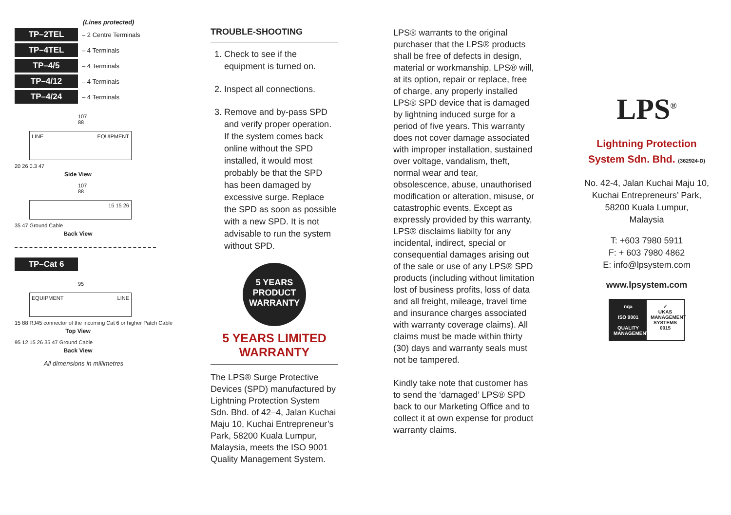(Lines protected)
TP–2TEL – 2 Centre Terminals
TP–4TEL – 4 Terminals
TP–4/5 – 4 Terminals
TP–4/12 – 4 Terminals
TP–4/24 – 4 Terminals
107
88
LINE EQUIPMENT
20 26 0.3 47
Side View
107
88
15 15 26
35 47 Ground Cable
Back View
TP–Cat 6
95
EQUIPMENT LINE
15 88 RJ45 connector of the incoming Cat 6 or higher Patch Cable
Top View
95 12 15 26 35 47 Ground Cable
Back View
All dimensions in millimetres
TROUBLE-SHOOTING
1. Check to see if the equipment is turned on.
2. Inspect all connections.
3. Remove and by-pass SPD and verify proper operation. If the system comes back online without the SPD installed, it would most probably be that the SPD has been damaged by excessive surge. Replace the SPD as soon as possible with a new SPD. It is not advisable to run the system without SPD.
5 YEARS
PRODUCT
WARRANTY
5 YEARS LIMITED WARRANTY
The LPS® Surge Protective Devices (SPD) manufactured by Lightning Protection System Sdn. Bhd. of 42–4, Jalan Kuchai Maju 10, Kuchai Entrepreneur’s Park, 58200 Kuala Lumpur, Malaysia, meets the ISO 9001 Quality Management System.
LPS® warrants to the original purchaser that the LPS® products shall be free of defects in design, material or workmanship. LPS® will, at its option, repair or replace, free of charge, any properly installed LPS® SPD device that is damaged by lightning induced surge for a period of five years. This warranty does not cover damage associated with improper installation, sustained over voltage, vandalism, theft, normal wear and tear, obsolescence, abuse, unauthorised modification or alteration, misuse, or catastrophic events. Except as expressly provided by this warranty, LPS® disclaims liabilty for any incidental, indirect, special or consequential damages arising out of the sale or use of any LPS® SPD products (including without limitation lost of business profits, loss of data and all freight, mileage, travel time and insurance charges associated with warranty coverage claims). All claims must be made within thirty (30) days and warranty seals must not be tampered.
Kindly take note that customer has to send the ‘damaged’ LPS® SPD back to our Marketing Office and to collect it at own expense for product warranty claims.
LPS<sup>®</sup>
Lightning Protection
System Sdn. Bhd. (362924-D)
No. 42-4, Jalan Kuchai Maju 10,
Kuchai Entrepreneurs’ Park,
58200 Kuala Lumpur,
Malaysia
T: +603 7980 5911
F: + 603 7980 4862
E: info@lpsystem.com
www.lpsystem.com
nqa
ISO 9001
QUALITY MANAGEMENT
✓
UKAS
MANAGEMENT SYSTEMS
0015